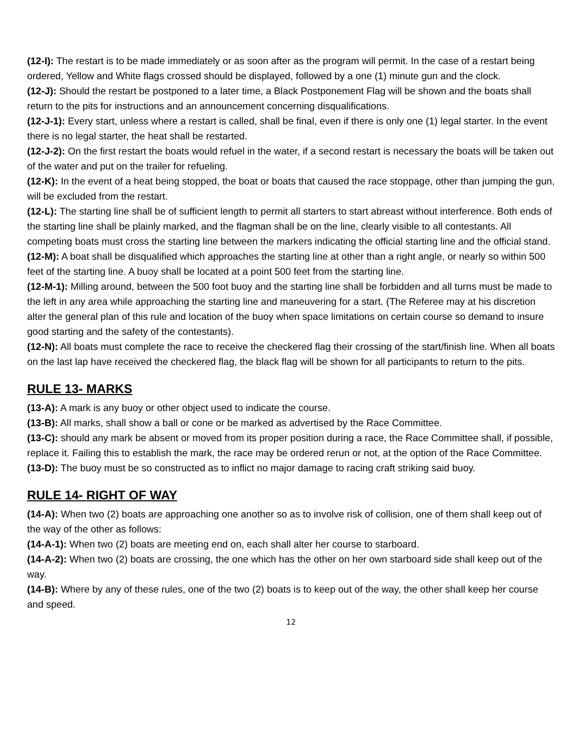(12-I): The restart is to be made immediately or as soon after as the program will permit. In the case of a restart being ordered, Yellow and White flags crossed should be displayed, followed by a one (1) minute gun and the clock.
(12-J): Should the restart be postponed to a later time, a Black Postponement Flag will be shown and the boats shall return to the pits for instructions and an announcement concerning disqualifications.
(12-J-1): Every start, unless where a restart is called, shall be final, even if there is only one (1) legal starter. In the event there is no legal starter, the heat shall be restarted.
(12-J-2): On the first restart the boats would refuel in the water, if a second restart is necessary the boats will be taken out of the water and put on the trailer for refueling.
(12-K): In the event of a heat being stopped, the boat or boats that caused the race stoppage, other than jumping the gun, will be excluded from the restart.
(12-L): The starting line shall be of sufficient length to permit all starters to start abreast without interference. Both ends of the starting line shall be plainly marked, and the flagman shall be on the line, clearly visible to all contestants. All competing boats must cross the starting line between the markers indicating the official starting line and the official stand.
(12-M): A boat shall be disqualified which approaches the starting line at other than a right angle, or nearly so within 500 feet of the starting line. A buoy shall be located at a point 500 feet from the starting line.
(12-M-1): Milling around, between the 500 foot buoy and the starting line shall be forbidden and all turns must be made to the left in any area while approaching the starting line and maneuvering for a start. (The Referee may at his discretion alter the general plan of this rule and location of the buoy when space limitations on certain course so demand to insure good starting and the safety of the contestants).
(12-N): All boats must complete the race to receive the checkered flag their crossing of the start/finish line. When all boats on the last lap have received the checkered flag, the black flag will be shown for all participants to return to the pits.
RULE 13- MARKS
(13-A): A mark is any buoy or other object used to indicate the course.
(13-B): All marks, shall show a ball or cone or be marked as advertised by the Race Committee.
(13-C): should any mark be absent or moved from its proper position during a race, the Race Committee shall, if possible, replace it. Failing this to establish the mark, the race may be ordered rerun or not, at the option of the Race Committee.
(13-D): The buoy must be so constructed as to inflict no major damage to racing craft striking said buoy.
RULE 14- RIGHT OF WAY
(14-A): When two (2) boats are approaching one another so as to involve risk of collision, one of them shall keep out of the way of the other as follows:
(14-A-1): When two (2) boats are meeting end on, each shall alter her course to starboard.
(14-A-2): When two (2) boats are crossing, the one which has the other on her own starboard side shall keep out of the way.
(14-B): Where by any of these rules, one of the two (2) boats is to keep out of the way, the other shall keep her course and speed.
12